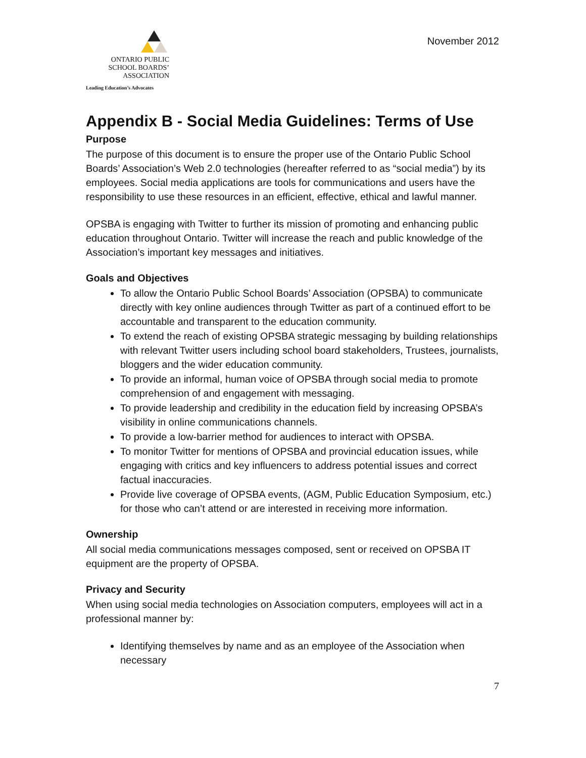ONTARIO PUBLIC
SCHOOL BOARDS’
ASSOCIATION
Leading Education’s Advocates
November 2012
Appendix B - Social Media Guidelines: Terms of Use
Purpose
The purpose of this document is to ensure the proper use of the Ontario Public School Boards’ Association’s Web 2.0 technologies (hereafter referred to as “social media”) by its employees. Social media applications are tools for communications and users have the responsibility to use these resources in an efficient, effective, ethical and lawful manner.
OPSBA is engaging with Twitter to further its mission of promoting and enhancing public education throughout Ontario. Twitter will increase the reach and public knowledge of the Association’s important key messages and initiatives.
Goals and Objectives
To allow the Ontario Public School Boards’ Association (OPSBA) to communicate directly with key online audiences through Twitter as part of a continued effort to be accountable and transparent to the education community.
To extend the reach of existing OPSBA strategic messaging by building relationships with relevant Twitter users including school board stakeholders, Trustees, journalists, bloggers and the wider education community.
To provide an informal, human voice of OPSBA through social media to promote comprehension of and engagement with messaging.
To provide leadership and credibility in the education field by increasing OPSBA’s visibility in online communications channels.
To provide a low-barrier method for audiences to interact with OPSBA.
To monitor Twitter for mentions of OPSBA and provincial education issues, while engaging with critics and key influencers to address potential issues and correct factual inaccuracies.
Provide live coverage of OPSBA events, (AGM, Public Education Symposium, etc.) for those who can’t attend or are interested in receiving more information.
Ownership
All social media communications messages composed, sent or received on OPSBA IT equipment are the property of OPSBA.
Privacy and Security
When using social media technologies on Association computers, employees will act in a professional manner by:
Identifying themselves by name and as an employee of the Association when necessary
7